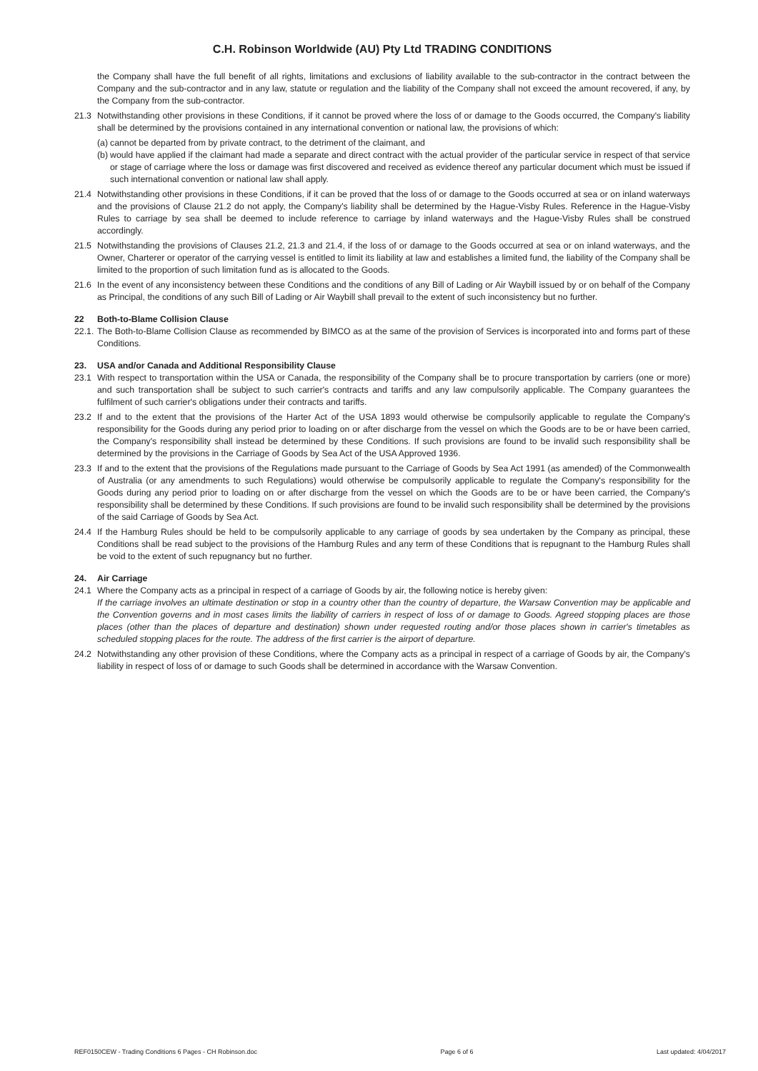C.H. Robinson Worldwide (AU) Pty Ltd TRADING CONDITIONS
the Company shall have the full benefit of all rights, limitations and exclusions of liability available to the sub-contractor in the contract between the Company and the sub-contractor and in any law, statute or regulation and the liability of the Company shall not exceed the amount recovered, if any, by the Company from the sub-contractor.
21.3 Notwithstanding other provisions in these Conditions, if it cannot be proved where the loss of or damage to the Goods occurred, the Company's liability shall be determined by the provisions contained in any international convention or national law, the provisions of which:
(a)
cannot be departed from by private contract, to the detriment of the claimant, and
(b)
would have applied if the claimant had made a separate and direct contract with the actual provider of the particular service in respect of that service or stage of carriage where the loss or damage was first discovered and received as evidence thereof any particular document which must be issued if such international convention or national law shall apply.
21.4 Notwithstanding other provisions in these Conditions, if it can be proved that the loss of or damage to the Goods occurred at sea or on inland waterways and the provisions of Clause 21.2 do not apply, the Company's liability shall be determined by the Hague-Visby Rules. Reference in the Hague-Visby Rules to carriage by sea shall be deemed to include reference to carriage by inland waterways and the Hague-Visby Rules shall be construed accordingly.
21.5 Notwithstanding the provisions of Clauses 21.2, 21.3 and 21.4, if the loss of or damage to the Goods occurred at sea or on inland waterways, and the Owner, Charterer or operator of the carrying vessel is entitled to limit its liability at law and establishes a limited fund, the liability of the Company shall be limited to the proportion of such limitation fund as is allocated to the Goods.
21.6 In the event of any inconsistency between these Conditions and the conditions of any Bill of Lading or Air Waybill issued by or on behalf of the Company as Principal, the conditions of any such Bill of Lading or Air Waybill shall prevail to the extent of such inconsistency but no further.
22 Both-to-Blame Collision Clause
22.1.
The Both-to-Blame Collision Clause as recommended by BIMCO as at the same of the provision of Services is incorporated into and forms part of these Conditions.
23. USA and/or Canada and Additional Responsibility Clause
23.1 With respect to transportation within the USA or Canada, the responsibility of the Company shall be to procure transportation by carriers (one or more) and such transportation shall be subject to such carrier's contracts and tariffs and any law compulsorily applicable. The Company guarantees the fulfilment of such carrier's obligations under their contracts and tariffs.
23.2 If and to the extent that the provisions of the Harter Act of the USA 1893 would otherwise be compulsorily applicable to regulate the Company's responsibility for the Goods during any period prior to loading on or after discharge from the vessel on which the Goods are to be or have been carried, the Company's responsibility shall instead be determined by these Conditions. If such provisions are found to be invalid such responsibility shall be determined by the provisions in the Carriage of Goods by Sea Act of the USA Approved 1936.
23.3 If and to the extent that the provisions of the Regulations made pursuant to the Carriage of Goods by Sea Act 1991 (as amended) of the Commonwealth of Australia (or any amendments to such Regulations) would otherwise be compulsorily applicable to regulate the Company's responsibility for the Goods during any period prior to loading on or after discharge from the vessel on which the Goods are to be or have been carried, the Company's responsibility shall be determined by these Conditions. If such provisions are found to be invalid such responsibility shall be determined by the provisions of the said Carriage of Goods by Sea Act.
24.4 If the Hamburg Rules should be held to be compulsorily applicable to any carriage of goods by sea undertaken by the Company as principal, these Conditions shall be read subject to the provisions of the Hamburg Rules and any term of these Conditions that is repugnant to the Hamburg Rules shall be void to the extent of such repugnancy but no further.
24. Air Carriage
24.1 Where the Company acts as a principal in respect of a carriage of Goods by air, the following notice is hereby given:
If the carriage involves an ultimate destination or stop in a country other than the country of departure, the Warsaw Convention may be applicable and the Convention governs and in most cases limits the liability of carriers in respect of loss of or damage to Goods. Agreed stopping places are those places (other than the places of departure and destination) shown under requested routing and/or those places shown in carrier's timetables as scheduled stopping places for the route. The address of the first carrier is the airport of departure.
24.2 Notwithstanding any other provision of these Conditions, where the Company acts as a principal in respect of a carriage of Goods by air, the Company's liability in respect of loss of or damage to such Goods shall be determined in accordance with the Warsaw Convention.
REF0150CEW - Trading Conditions 6 Pages - CH Robinson.doc Page 6 of 6 Last updated: 4/04/2017